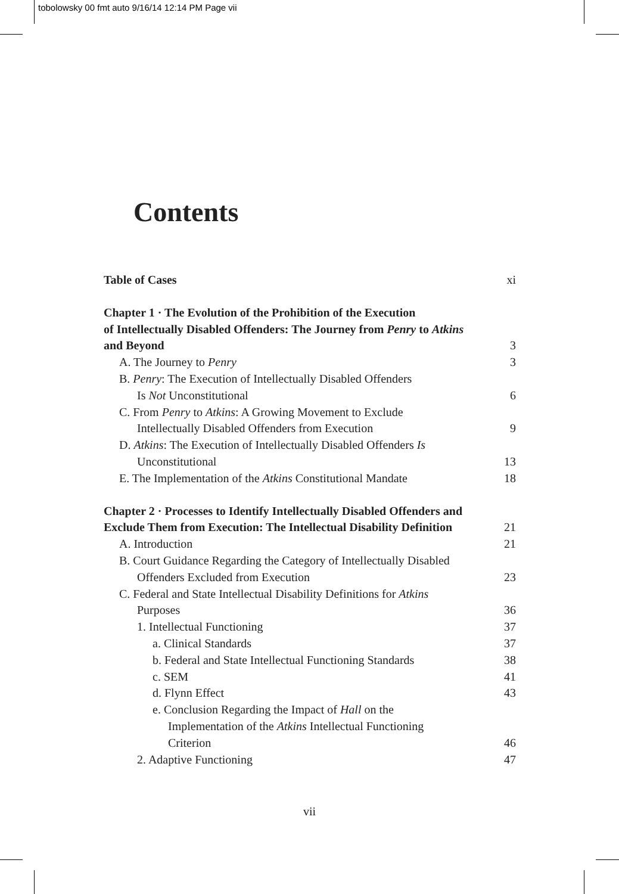tobolowsky 00 fmt auto 9/16/14 12:14 PM Page vii
Contents
Table of Cases xi
Chapter 1 · The Evolution of the Prohibition of the Execution
of Intellectually Disabled Offenders: The Journey from Penry to Atkins
and Beyond 3
A. The Journey to Penry 3
B. Penry: The Execution of Intellectually Disabled Offenders
Is Not Unconstitutional 6
C. From Penry to Atkins: A Growing Movement to Exclude
Intellectually Disabled Offenders from Execution 9
D. Atkins: The Execution of Intellectually Disabled Offenders Is
Unconstitutional 13
E. The Implementation of the Atkins Constitutional Mandate 18
Chapter 2 · Processes to Identify Intellectually Disabled Offenders and
Exclude Them from Execution: The Intellectual Disability Definition 21
A. Introduction 21
B. Court Guidance Regarding the Category of Intellectually Disabled
Offenders Excluded from Execution 23
C. Federal and State Intellectual Disability Definitions for Atkins
Purposes 36
1. Intellectual Functioning 37
a. Clinical Standards 37
b. Federal and State Intellectual Functioning Standards 38
c. SEM 41
d. Flynn Effect 43
e. Conclusion Regarding the Impact of Hall on the
Implementation of the Atkins Intellectual Functioning
Criterion 46
2. Adaptive Functioning 47
vii